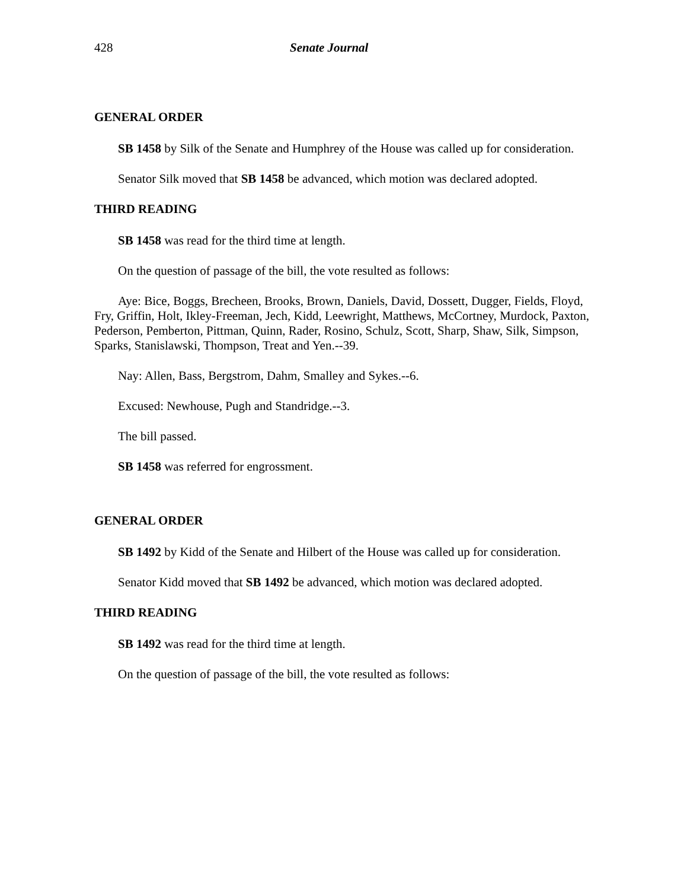428 Senate Journal
GENERAL ORDER
SB 1458 by Silk of the Senate and Humphrey of the House was called up for consideration.
Senator Silk moved that SB 1458 be advanced, which motion was declared adopted.
THIRD READING
SB 1458 was read for the third time at length.
On the question of passage of the bill, the vote resulted as follows:
Aye: Bice, Boggs, Brecheen, Brooks, Brown, Daniels, David, Dossett, Dugger, Fields, Floyd, Fry, Griffin, Holt, Ikley-Freeman, Jech, Kidd, Leewright, Matthews, McCortney, Murdock, Paxton, Pederson, Pemberton, Pittman, Quinn, Rader, Rosino, Schulz, Scott, Sharp, Shaw, Silk, Simpson, Sparks, Stanislawski, Thompson, Treat and Yen.--39.
Nay: Allen, Bass, Bergstrom, Dahm, Smalley and Sykes.--6.
Excused: Newhouse, Pugh and Standridge.--3.
The bill passed.
SB 1458 was referred for engrossment.
GENERAL ORDER
SB 1492 by Kidd of the Senate and Hilbert of the House was called up for consideration.
Senator Kidd moved that SB 1492 be advanced, which motion was declared adopted.
THIRD READING
SB 1492 was read for the third time at length.
On the question of passage of the bill, the vote resulted as follows: